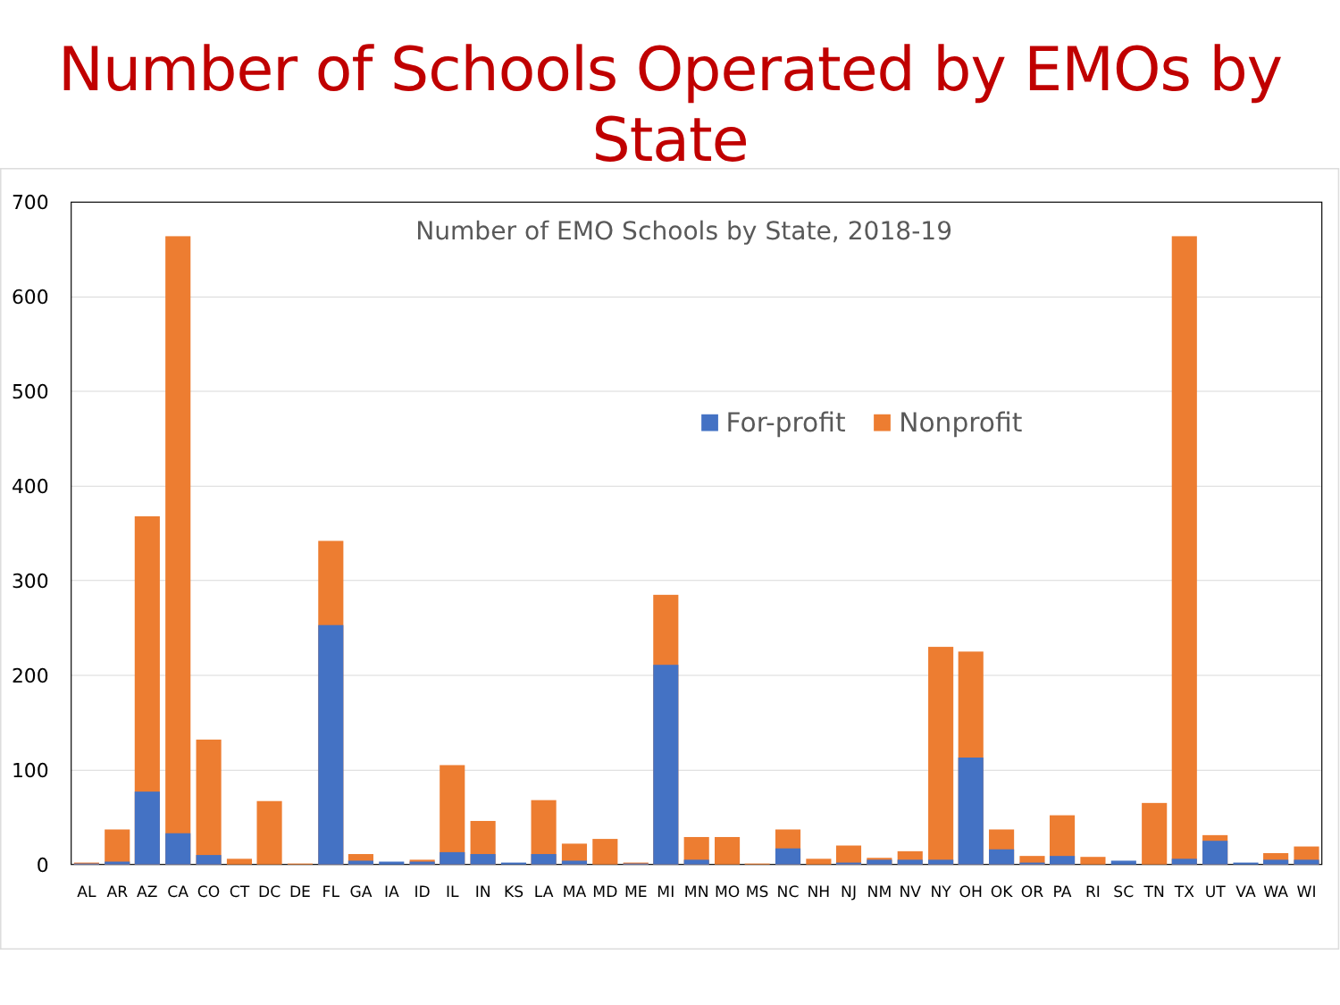Number of Schools Operated by EMOs by State
700
600
500
400
300
200
100
0
Number of EMO Schools by State, 2018-19
For-profit
Nonprofit
AL
AR
AZ
CA
CO
CT
DC
DE
FL
GA
IA
ID
IL
IN
KS
LA
MA
MD
ME
MI
MN
MO
MS
NC
NH
NJ
NM
NV
NY
OH
OK
OR
PA
RI
SC
TN
TX
UT
VA
WA
WI